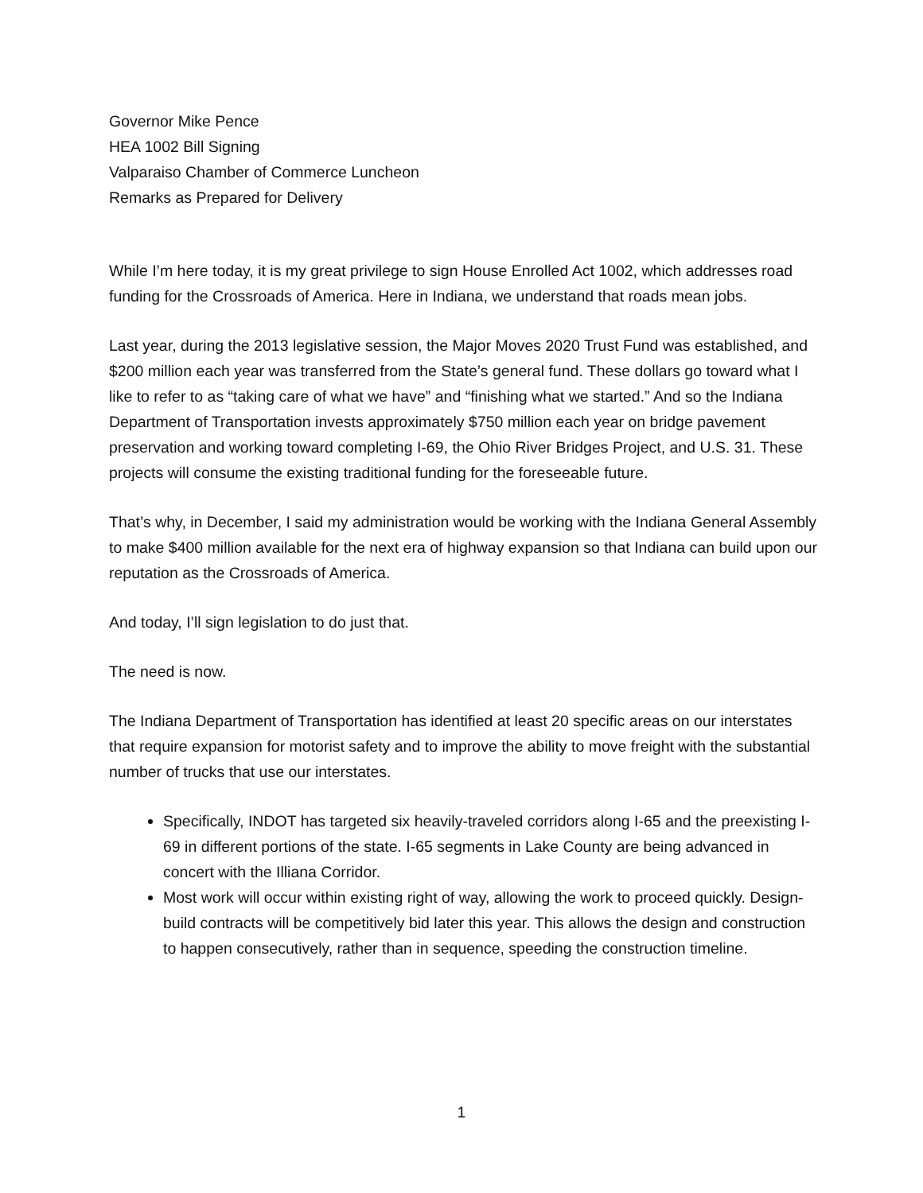Governor Mike Pence
HEA 1002 Bill Signing
Valparaiso Chamber of Commerce Luncheon
Remarks as Prepared for Delivery
While I’m here today, it is my great privilege to sign House Enrolled Act 1002, which addresses road funding for the Crossroads of America. Here in Indiana, we understand that roads mean jobs.
Last year, during the 2013 legislative session, the Major Moves 2020 Trust Fund was established, and $200 million each year was transferred from the State’s general fund. These dollars go toward what I like to refer to as “taking care of what we have” and “finishing what we started.” And so the Indiana Department of Transportation invests approximately $750 million each year on bridge pavement preservation and working toward completing I-69, the Ohio River Bridges Project, and U.S. 31. These projects will consume the existing traditional funding for the foreseeable future.
That’s why, in December, I said my administration would be working with the Indiana General Assembly to make $400 million available for the next era of highway expansion so that Indiana can build upon our reputation as the Crossroads of America.
And today, I’ll sign legislation to do just that.
The need is now.
The Indiana Department of Transportation has identified at least 20 specific areas on our interstates that require expansion for motorist safety and to improve the ability to move freight with the substantial number of trucks that use our interstates.
Specifically, INDOT has targeted six heavily-traveled corridors along I-65 and the preexisting I-69 in different portions of the state. I-65 segments in Lake County are being advanced in concert with the Illiana Corridor.
Most work will occur within existing right of way, allowing the work to proceed quickly. Design-build contracts will be competitively bid later this year. This allows the design and construction to happen consecutively, rather than in sequence, speeding the construction timeline.
1